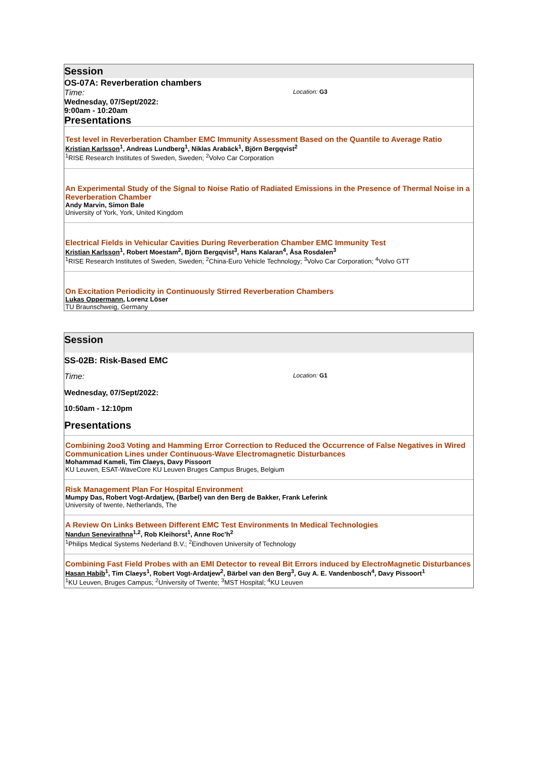Session
OS-07A: Reverberation chambers
Time: Location: G3
Wednesday, 07/Sept/2022:
9:00am - 10:20am
Presentations
Test level in Reverberation Chamber EMC Immunity Assessment Based on the Quantile to Average Ratio
Kristian Karlsson<sup>1</sup>, Andreas Lundberg<sup>1</sup>, Niklas Arabäck<sup>1</sup>, Björn Bergqvist<sup>2</sup>
<sup>1</sup> RISE Research Institutes of Sweden, Sweden; <sup>2</sup>Volvo Car Corporation
An Experimental Study of the Signal to Noise Ratio of Radiated Emissions in the Presence of Thermal Noise in a Reverberation Chamber
Andy Marvin, Simon Bale
University of York, York, United Kingdom
Electrical Fields in Vehicular Cavities During Reverberation Chamber EMC Immunity Test
Kristian Karlsson<sup>1</sup>, Robert Moestam<sup>2</sup>, Björn Bergqvist<sup>3</sup>, Hans Kalaran<sup>4</sup>, Åsa Rosdalen<sup>3</sup>
<sup>1</sup> RISE Research Institutes of Sweden, Sweden; <sup>2</sup>China-Euro Vehicle Technology; <sup>3</sup>Volvo Car Corporation; <sup>4</sup>Volvo GTT
On Excitation Periodicity in Continuously Stirred Reverberation Chambers
Lukas Oppermann, Lorenz Löser
TU Braunschweig, Germany
Session
SS-02B: Risk-Based EMC
Time: Location: G1
Wednesday, 07/Sept/2022:
10:50am - 12:10pm
Presentations
Combining 2oo3 Voting and Hamming Error Correction to Reduced the Occurrence of False Negatives in Wired Communication Lines under Continuous-Wave Electromagnetic Disturbances
Mohammad Kameli, Tim Claeys, Davy Pissoort
KU Leuven, ESAT-WaveCore KU Leuven Bruges Campus Bruges, Belgium
Risk Management Plan For Hospital Environment
Mumpy Das, Robert Vogt-Ardatjew, {Barbel} van den Berg de Bakker, Frank Leferink
University of twente, Netherlands, The
A Review On Links Between Different EMC Test Environments In Medical Technologies
Nandun Senevirathna<sup>1,2</sup>, Rob Kleihorst<sup>1</sup>, Anne Roc'h<sup>2</sup>
<sup>1</sup> Philips Medical Systems Nederland B.V.; <sup>2</sup>Eindhoven University of Technology
Combining Fast Field Probes with an EMI Detector to reveal Bit Errors induced by ElectroMagnetic Disturbances
Hasan Habib<sup>1</sup>, Tim Claeys<sup>1</sup>, Robert Vogt-Ardatjew<sup>2</sup>, Bärbel van den Berg<sup>3</sup>, Guy A. E. Vandenbosch<sup>4</sup>, Davy Pissoort<sup>1</sup>
<sup>1</sup> KU Leuven, Bruges Campus; <sup>2</sup>University of Twente; <sup>3</sup>MST Hospital; <sup>4</sup>KU Leuven